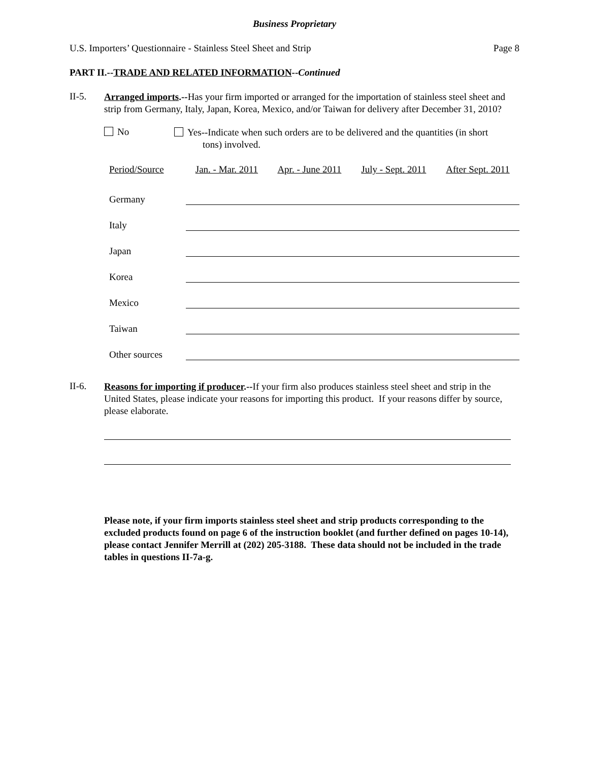Business Proprietary
U.S. Importers’ Questionnaire - Stainless Steel Sheet and Strip Page 8
PART II.--TRADE AND RELATED INFORMATION--Continued
II-5.
Arranged imports.--Has your firm imported or arranged for the importation of stainless steel sheet and strip from Germany, Italy, Japan, Korea, Mexico, and/or Taiwan for delivery after December 31, 2010?
No
Yes--Indicate when such orders are to be delivered and the quantities (in short
tons) involved.
| Period/Source | Jan. - Mar. 2011 | Apr. - June 2011 | July - Sept. 2011 | After Sept. 2011 |
| --- | --- | --- | --- | --- |
| Germany | | | | |
| Italy | | | | |
| Japan | | | | |
| Korea | | | | |
| Mexico | | | | |
| Taiwan | | | | |
| Other sources | | | | |
II-6.
Reasons for importing if producer.--If your firm also produces stainless steel sheet and strip in the United States, please indicate your reasons for importing this product. If your reasons differ by source, please elaborate.
Please note, if your firm imports stainless steel sheet and strip products corresponding to the excluded products found on page 6 of the instruction booklet (and further defined on pages 10-14), please contact Jennifer Merrill at (202) 205-3188. These data should not be included in the trade tables in questions II-7a-g.